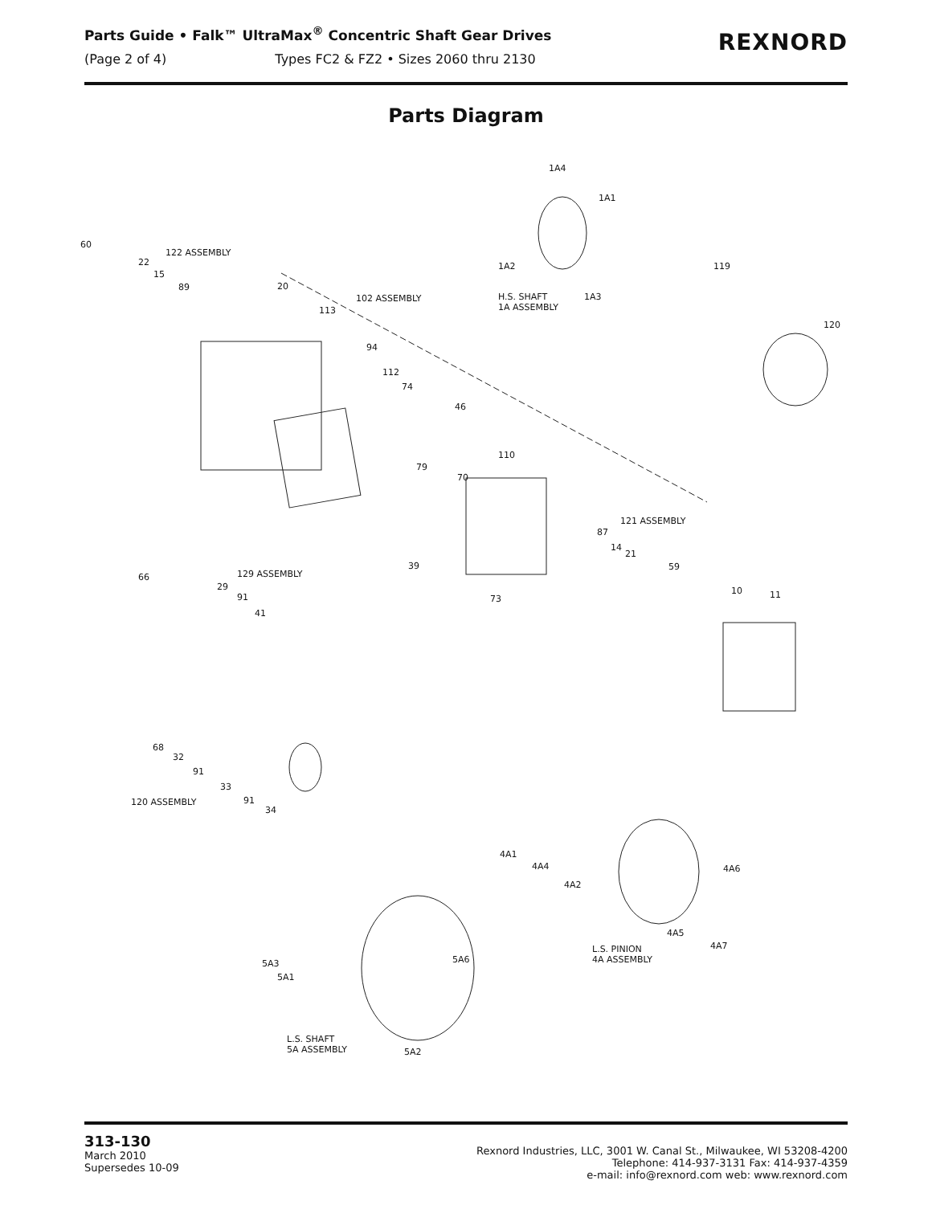Parts Guide • Falk™ UltraMax<sup>®</sup> Concentric Shaft Gear Drives
(Page 2 of 4) Types FC2 & FZ2 • Sizes 2060 thru 2130
REXNORD
Parts Diagram
1A4
1A1
60
122 ASSEMBLY
22
15
89
1A2
1A3
119
20
102 ASSEMBLY H.S. SHAFT
1A ASSEMBLY 113
120
94
112
74
46
110
79
70
121 ASSEMBLY
87
14
21
39 59
129 ASSEMBLY 66
29
91
10 11 73
41
68
32
91
33
120 ASSEMBLY 91
34
4A1
4A4 4A6
4A2
4A5
4A7 L.S. PINION
4A ASSEMBLY 5A3 5A6
5A1
L.S. SHAFT
5A ASSEMBLY 5A2
313-130
March 2010
Supersedes 10-09
Rexnord Industries, LLC, 3001 W. Canal St., Milwaukee, WI 53208-4200
Telephone: 414-937-3131 Fax: 414-937-4359
e-mail: info@rexnord.com web: www.rexnord.com